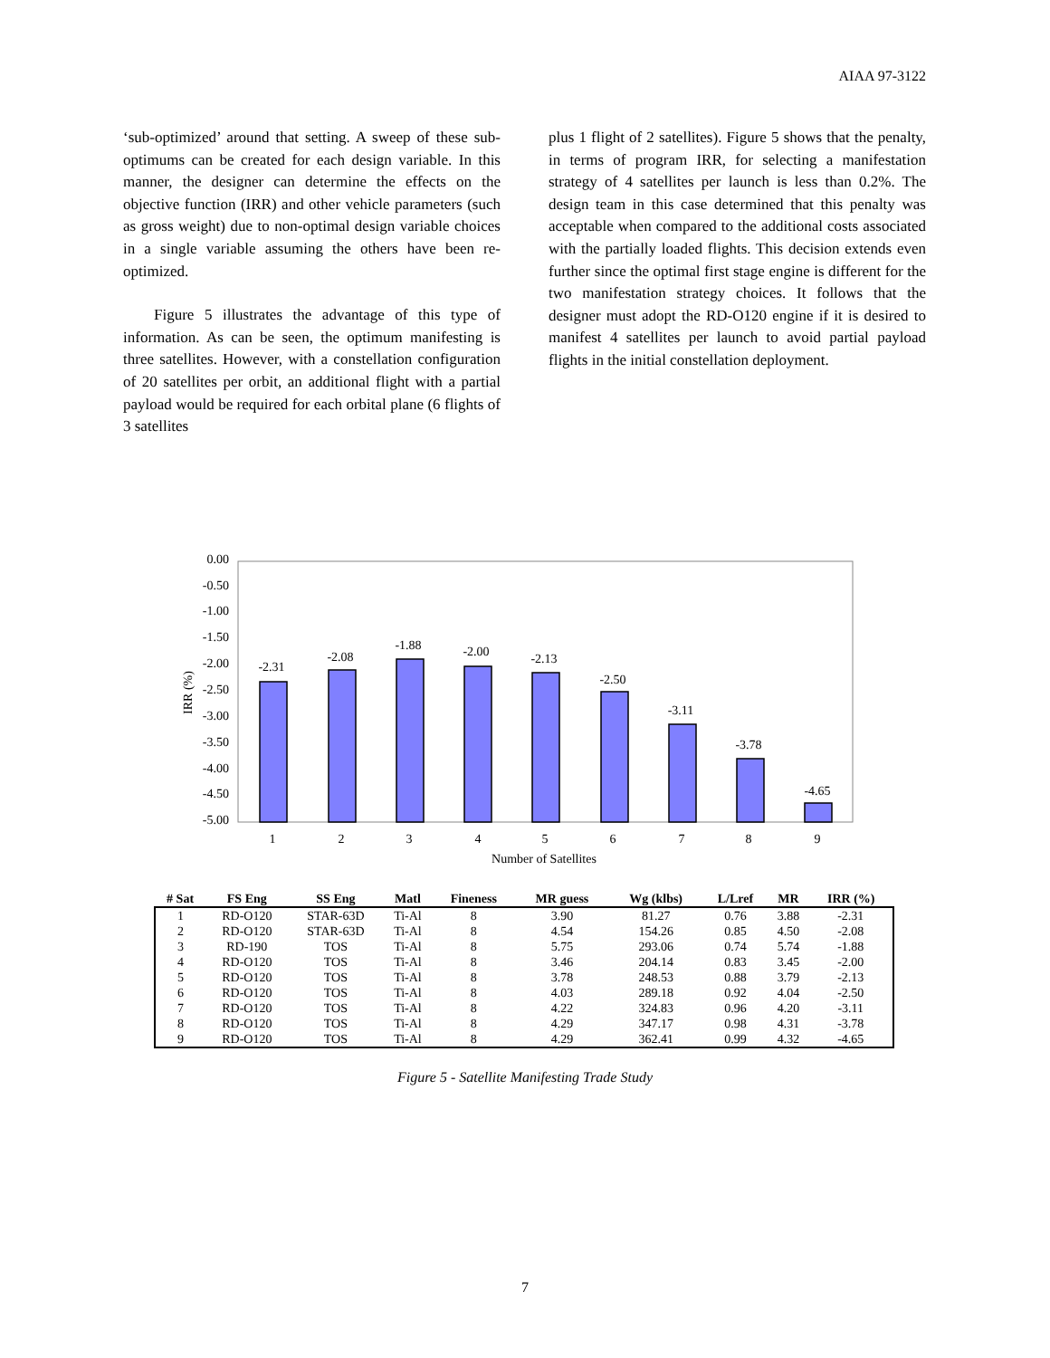AIAA 97-3122
‘sub-optimized’ around that setting. A sweep of these sub-optimums can be created for each design variable. In this manner, the designer can determine the effects on the objective function (IRR) and other vehicle parameters (such as gross weight) due to non-optimal design variable choices in a single variable assuming the others have been re-optimized.
Figure 5 illustrates the advantage of this type of information. As can be seen, the optimum manifesting is three satellites. However, with a constellation configuration of 20 satellites per orbit, an additional flight with a partial payload would be required for each orbital plane (6 flights of 3 satellites
plus 1 flight of 2 satellites). Figure 5 shows that the penalty, in terms of program IRR, for selecting a manifestation strategy of 4 satellites per launch is less than 0.2%. The design team in this case determined that this penalty was acceptable when compared to the additional costs associated with the partially loaded flights. This decision extends even further since the optimal first stage engine is different for the two manifestation strategy choices. It follows that the designer must adopt the RD-O120 engine if it is desired to manifest 4 satellites per launch to avoid partial payload flights in the initial constellation deployment.
0.00
-0.50
-1.00
-1.50
-2.00
-2.50
-3.00
-3.50
-4.00
-4.50
-5.00
IRR (%)
-2.31
-2.08
-1.88
-2.00
-2.13
-2.50
-3.11
-3.78
-4.65
1
2
3
4
5
6
7
8
9
Number of Satellites
| # Sat | FS Eng | SS Eng | Matl | Fineness | MR guess | Wg (klbs) | L/Lref | MR | IRR (%) |
| --- | --- | --- | --- | --- | --- | --- | --- | --- | --- |
| 1 | RD-O120 | STAR-63D | Ti-Al | 8 | 3.90 | 81.27 | 0.76 | 3.88 | -2.31 |
| 2 | RD-O120 | STAR-63D | Ti-Al | 8 | 4.54 | 154.26 | 0.85 | 4.50 | -2.08 |
| 3 | RD-190 | TOS | Ti-Al | 8 | 5.75 | 293.06 | 0.74 | 5.74 | -1.88 |
| 4 | RD-O120 | TOS | Ti-Al | 8 | 3.46 | 204.14 | 0.83 | 3.45 | -2.00 |
| 5 | RD-O120 | TOS | Ti-Al | 8 | 3.78 | 248.53 | 0.88 | 3.79 | -2.13 |
| 6 | RD-O120 | TOS | Ti-Al | 8 | 4.03 | 289.18 | 0.92 | 4.04 | -2.50 |
| 7 | RD-O120 | TOS | Ti-Al | 8 | 4.22 | 324.83 | 0.96 | 4.20 | -3.11 |
| 8 | RD-O120 | TOS | Ti-Al | 8 | 4.29 | 347.17 | 0.98 | 4.31 | -3.78 |
| 9 | RD-O120 | TOS | Ti-Al | 8 | 4.29 | 362.41 | 0.99 | 4.32 | -4.65 |
Figure 5 - Satellite Manifesting Trade Study
7